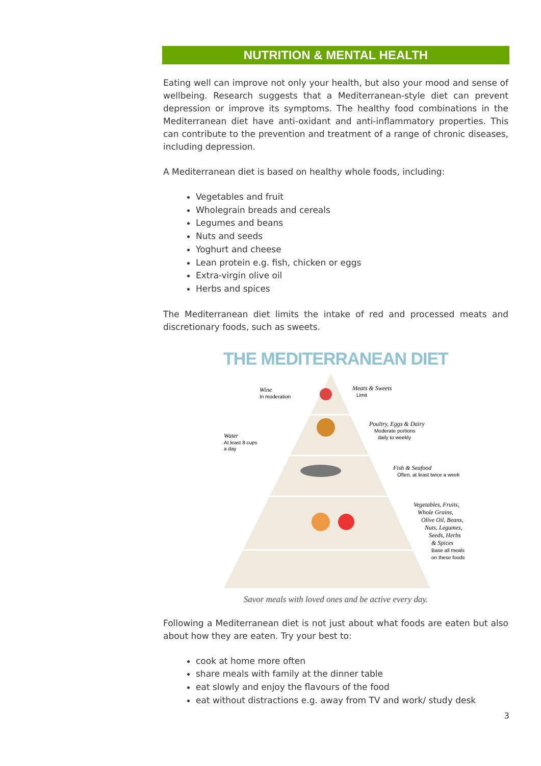NUTRITION & MENTAL HEALTH
Eating well can improve not only your health, but also your mood and sense of wellbeing. Research suggests that a Mediterranean-style diet can prevent depression or improve its symptoms. The healthy food combinations in the Mediterranean diet have anti-oxidant and anti-inflammatory properties. This can contribute to the prevention and treatment of a range of chronic diseases, including depression.
A Mediterranean diet is based on healthy whole foods, including:
Vegetables and fruit
Wholegrain breads and cereals
Legumes and beans
Nuts and seeds
Yoghurt and cheese
Lean protein e.g. fish, chicken or eggs
Extra-virgin olive oil
Herbs and spices
The Mediterranean diet limits the intake of red and processed meats and discretionary foods, such as sweets.
THE MEDITERRANEAN DIET
Wine
In moderation
Meats & Sweets
Limit
Poultry, Eggs & Dairy
Moderate portions
daily to weekly
Water
At least 8 cups
a day
Fish & Seafood
Often, at least twice a week
Vegetables, Fruits,
Whole Grains,
Olive Oil, Beans,
Nuts, Legumes,
Seeds, Herbs
& Spices
Base all meals
on these foods
Savor meals with loved ones and be active every day.
Following a Mediterranean diet is not just about what foods are eaten but also about how they are eaten. Try your best to:
cook at home more often
share meals with family at the dinner table
eat slowly and enjoy the flavours of the food
eat without distractions e.g. away from TV and work/ study desk
3